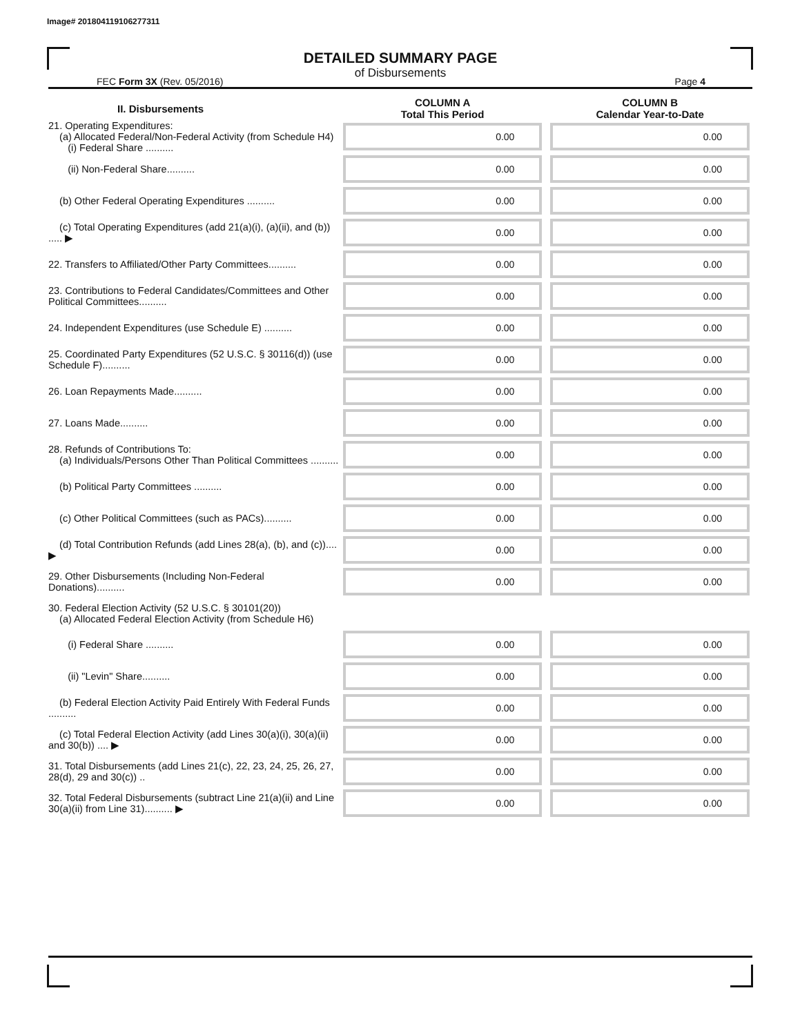Image# 201804119106277311
DETAILED SUMMARY PAGE
of Disbursements
FEC Form 3X (Rev. 05/2016) Page 4
| II. Disbursements | COLUMN A Total This Period | COLUMN B Calendar Year-to-Date |
| --- | --- | --- |
| 21. Operating Expenditures: (a) Allocated Federal/Non-Federal Activity (from Schedule H4) (i) Federal Share .......... | 0.00 | 0.00 |
| (ii) Non-Federal Share.......... | 0.00 | 0.00 |
| (b) Other Federal Operating Expenditures .......... | 0.00 | 0.00 |
| (c) Total Operating Expenditures (add 21(a)(i), (a)(ii), and (b)) ..... ▶ | 0.00 | 0.00 |
| 22. Transfers to Affiliated/Other Party Committees.......... | 0.00 | 0.00 |
| 23. Contributions to Federal Candidates/Committees and Other Political Committees.......... | 0.00 | 0.00 |
| 24. Independent Expenditures (use Schedule E) .......... | 0.00 | 0.00 |
| 25. Coordinated Party Expenditures (52 U.S.C. § 30116(d)) (use Schedule F).......... | 0.00 | 0.00 |
| 26. Loan Repayments Made.......... | 0.00 | 0.00 |
| 27. Loans Made.......... | 0.00 | 0.00 |
| 28. Refunds of Contributions To: (a) Individuals/Persons Other Than Political Committees .......... | 0.00 | 0.00 |
| (b) Political Party Committees .......... | 0.00 | 0.00 |
| (c) Other Political Committees (such as PACs).......... | 0.00 | 0.00 |
| (d) Total Contribution Refunds (add Lines 28(a), (b), and (c)).... ▶ | 0.00 | 0.00 |
| 29. Other Disbursements (Including Non-Federal Donations).......... | 0.00 | 0.00 |
| 30. Federal Election Activity (52 U.S.C. § 30101(20)) (a) Allocated Federal Election Activity (from Schedule H6) | | |
| (i) Federal Share .......... | 0.00 | 0.00 |
| (ii) "Levin" Share.......... | 0.00 | 0.00 |
| (b) Federal Election Activity Paid Entirely With Federal Funds .......... | 0.00 | 0.00 |
| (c) Total Federal Election Activity (add Lines 30(a)(i), 30(a)(ii) and 30(b)) .... ▶ | 0.00 | 0.00 |
| 31. Total Disbursements (add Lines 21(c), 22, 23, 24, 25, 26, 27, 28(d), 29 and 30(c)) .. | 0.00 | 0.00 |
| 32. Total Federal Disbursements (subtract Line 21(a)(ii) and Line 30(a)(ii) from Line 31).......... ▶ | 0.00 | 0.00 |